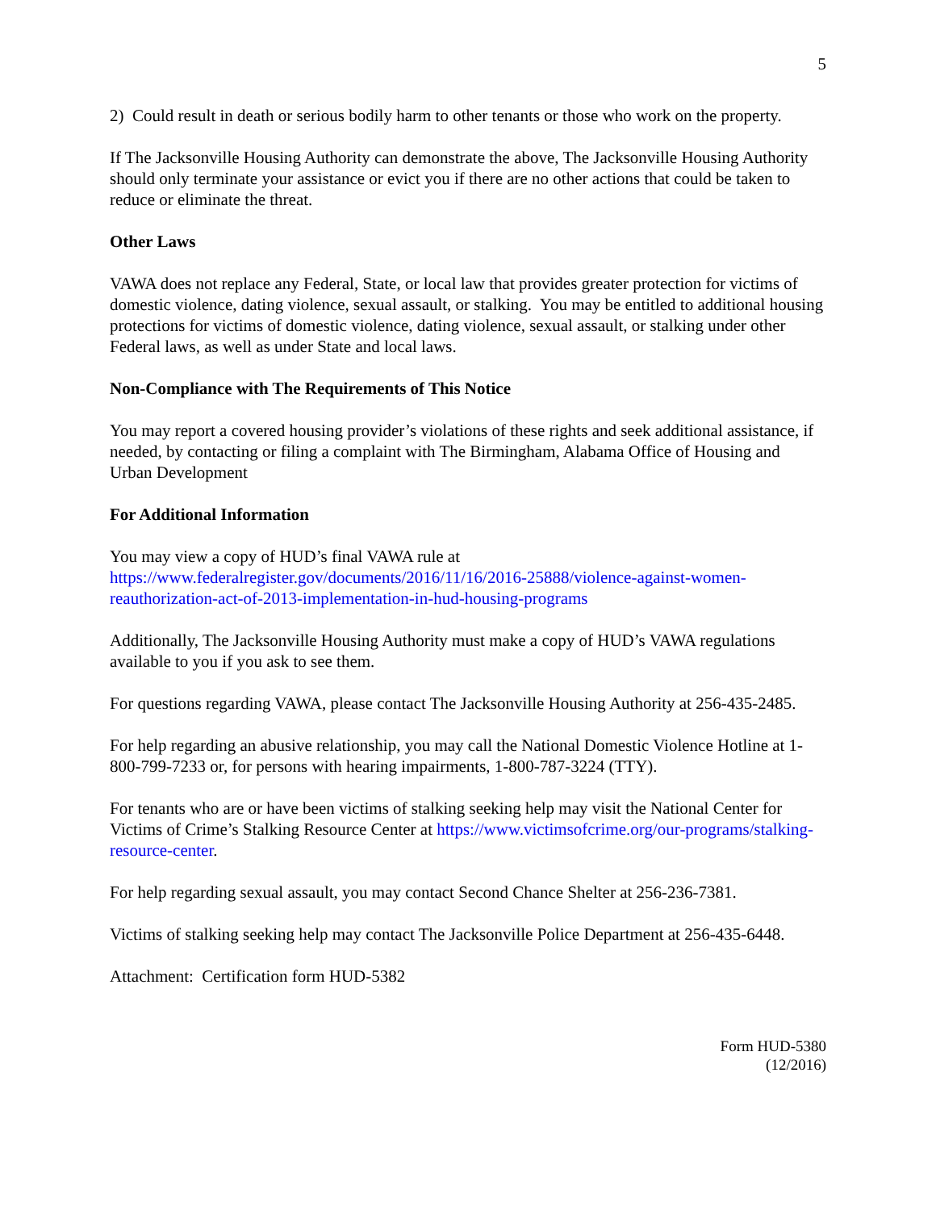5
2) Could result in death or serious bodily harm to other tenants or those who work on the property.
If The Jacksonville Housing Authority can demonstrate the above, The Jacksonville Housing Authority should only terminate your assistance or evict you if there are no other actions that could be taken to reduce or eliminate the threat.
Other Laws
VAWA does not replace any Federal, State, or local law that provides greater protection for victims of domestic violence, dating violence, sexual assault, or stalking. You may be entitled to additional housing protections for victims of domestic violence, dating violence, sexual assault, or stalking under other Federal laws, as well as under State and local laws.
Non-Compliance with The Requirements of This Notice
You may report a covered housing provider’s violations of these rights and seek additional assistance, if needed, by contacting or filing a complaint with The Birmingham, Alabama Office of Housing and Urban Development
For Additional Information
You may view a copy of HUD’s final VAWA rule at https://www.federalregister.gov/documents/2016/11/16/2016-25888/violence-against-women-reauthorization-act-of-2013-implementation-in-hud-housing-programs
Additionally, The Jacksonville Housing Authority must make a copy of HUD’s VAWA regulations available to you if you ask to see them.
For questions regarding VAWA, please contact The Jacksonville Housing Authority at 256-435-2485.
For help regarding an abusive relationship, you may call the National Domestic Violence Hotline at 1-800-799-7233 or, for persons with hearing impairments, 1-800-787-3224 (TTY).
For tenants who are or have been victims of stalking seeking help may visit the National Center for Victims of Crime’s Stalking Resource Center at https://www.victimsofcrime.org/our-programs/stalking-resource-center.
For help regarding sexual assault, you may contact Second Chance Shelter at 256-236-7381.
Victims of stalking seeking help may contact The Jacksonville Police Department at 256-435-6448.
Attachment: Certification form HUD-5382
Form HUD-5380
(12/2016)